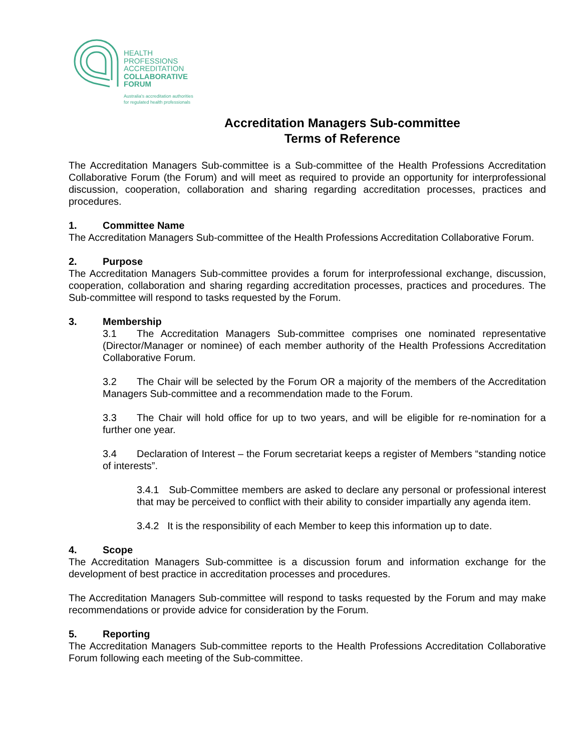HEALTH
PROFESSIONS
ACCREDITATION
COLLABORATIVE
FORUM
Australia's accreditation authorities
for regulated health professionals
Accreditation Managers Sub-committee
Terms of Reference
The Accreditation Managers Sub-committee is a Sub-committee of the Health Professions Accreditation Collaborative Forum (the Forum) and will meet as required to provide an opportunity for interprofessional discussion, cooperation, collaboration and sharing regarding accreditation processes, practices and procedures.
1. Committee Name
The Accreditation Managers Sub-committee of the Health Professions Accreditation Collaborative Forum.
2. Purpose
The Accreditation Managers Sub-committee provides a forum for interprofessional exchange, discussion, cooperation, collaboration and sharing regarding accreditation processes, practices and procedures. The Sub-committee will respond to tasks requested by the Forum.
3. Membership
3.1 The Accreditation Managers Sub-committee comprises one nominated representative (Director/Manager or nominee) of each member authority of the Health Professions Accreditation Collaborative Forum.
3.2 The Chair will be selected by the Forum OR a majority of the members of the Accreditation Managers Sub-committee and a recommendation made to the Forum.
3.3 The Chair will hold office for up to two years, and will be eligible for re-nomination for a further one year.
3.4 Declaration of Interest – the Forum secretariat keeps a register of Members “standing notice of interests”.
3.4.1 Sub-Committee members are asked to declare any personal or professional interest that may be perceived to conflict with their ability to consider impartially any agenda item.
3.4.2 It is the responsibility of each Member to keep this information up to date.
4. Scope
The Accreditation Managers Sub-committee is a discussion forum and information exchange for the development of best practice in accreditation processes and procedures.
The Accreditation Managers Sub-committee will respond to tasks requested by the Forum and may make recommendations or provide advice for consideration by the Forum.
5. Reporting
The Accreditation Managers Sub-committee reports to the Health Professions Accreditation Collaborative Forum following each meeting of the Sub-committee.